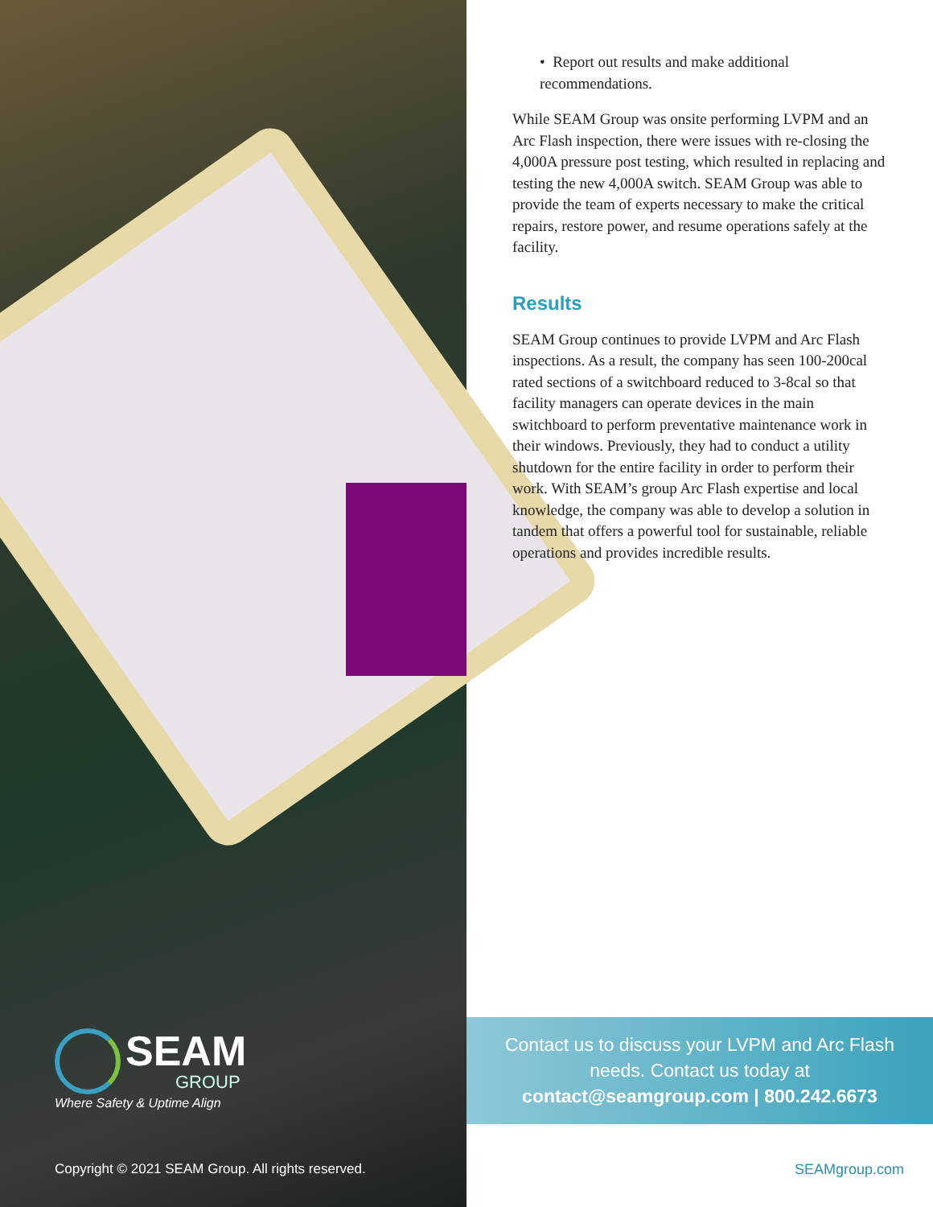SEAM
GROUP
Where Safety & Uptime Align
Copyright © 2021 SEAM Group. All rights reserved.
• Report out results and make additional recommendations.
While SEAM Group was onsite performing LVPM and an Arc Flash inspection, there were issues with re-closing the 4,000A pressure post testing, which resulted in replacing and testing the new 4,000A switch. SEAM Group was able to provide the team of experts necessary to make the critical repairs, restore power, and resume operations safely at the facility.
Results
SEAM Group continues to provide LVPM and Arc Flash inspections. As a result, the company has seen 100-200cal rated sections of a switchboard reduced to 3-8cal so that facility managers can operate devices in the main switchboard to perform preventative maintenance work in their windows. Previously, they had to conduct a utility shutdown for the entire facility in order to perform their work. With SEAM’s group Arc Flash expertise and local knowledge, the company was able to develop a solution in tandem that offers a powerful tool for sustainable, reliable operations and provides incredible results.
Contact us to discuss your LVPM and Arc Flash
needs. Contact us today at
contact@seamgroup.com | 800.242.6673
SEAMgroup.com